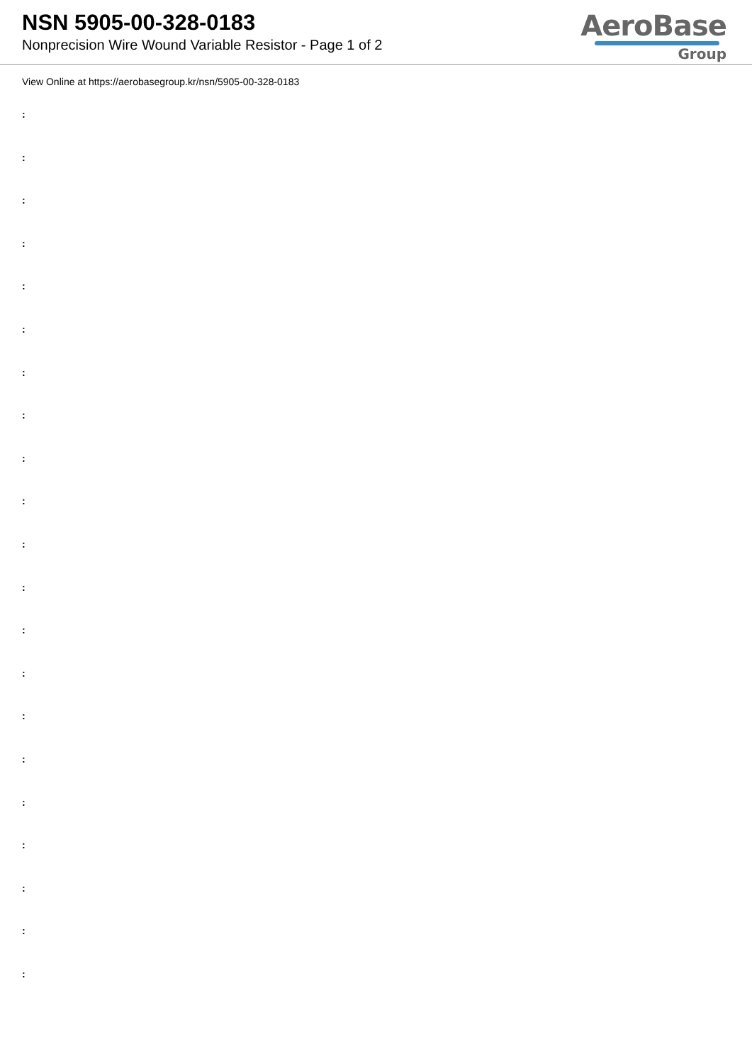NSN 5905-00-328-0183
Nonprecision Wire Wound Variable Resistor - Page 1 of 2
AeroBase
Group
View Online at https://aerobasegroup.kr/nsn/5905-00-328-0183
:
:
:
:
:
:
:
:
:
:
:
:
:
:
:
:
:
:
:
:
: